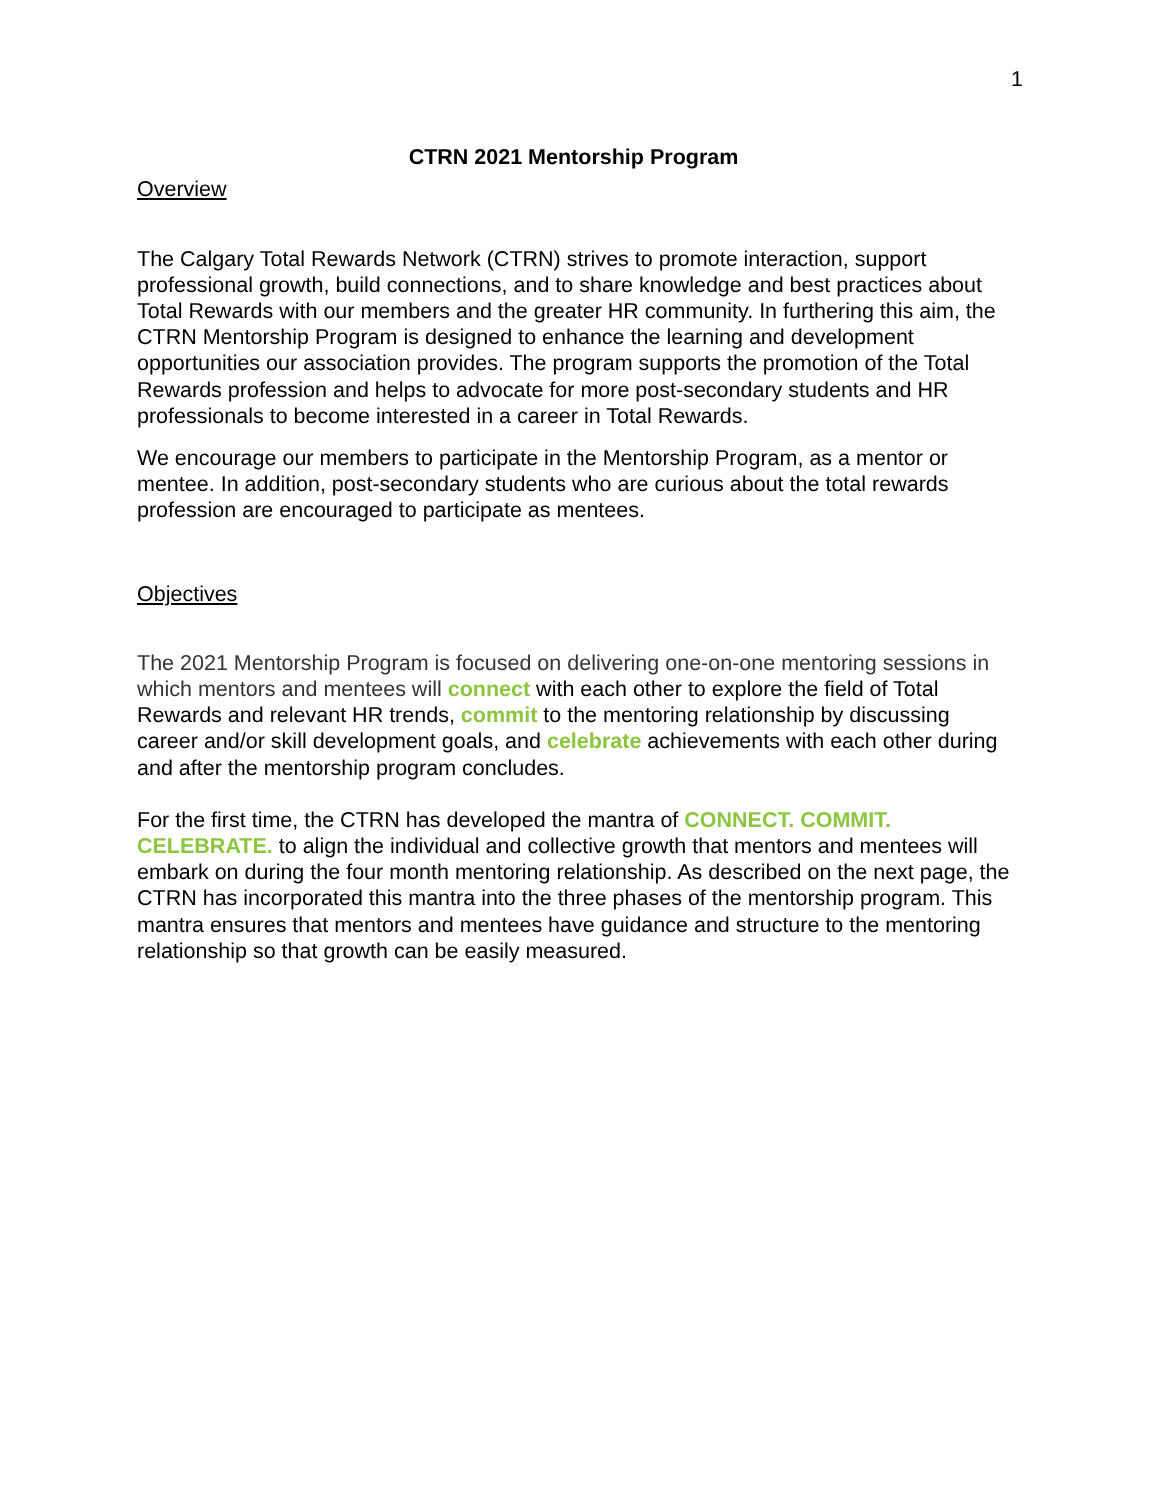1
CTRN 2021 Mentorship Program
Overview
The Calgary Total Rewards Network (CTRN) strives to promote interaction, support professional growth, build connections, and to share knowledge and best practices about Total Rewards with our members and the greater HR community. In furthering this aim, the CTRN Mentorship Program is designed to enhance the learning and development opportunities our association provides. The program supports the promotion of the Total Rewards profession and helps to advocate for more post-secondary students and HR professionals to become interested in a career in Total Rewards.
We encourage our members to participate in the Mentorship Program, as a mentor or mentee. In addition, post-secondary students who are curious about the total rewards profession are encouraged to participate as mentees.
Objectives
The 2021 Mentorship Program is focused on delivering one-on-one mentoring sessions in which mentors and mentees will connect with each other to explore the field of Total Rewards and relevant HR trends, commit to the mentoring relationship by discussing career and/or skill development goals, and celebrate achievements with each other during and after the mentorship program concludes.
For the first time, the CTRN has developed the mantra of CONNECT. COMMIT. CELEBRATE. to align the individual and collective growth that mentors and mentees will embark on during the four month mentoring relationship. As described on the next page, the CTRN has incorporated this mantra into the three phases of the mentorship program. This mantra ensures that mentors and mentees have guidance and structure to the mentoring relationship so that growth can be easily measured.